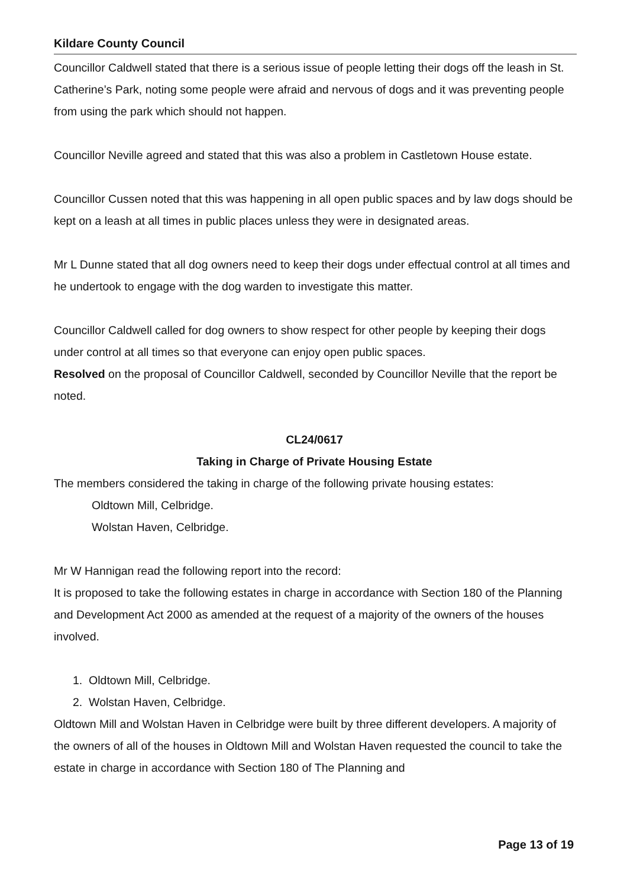Kildare County Council
Councillor Caldwell stated that there is a serious issue of people letting their dogs off the leash in St. Catherine’s Park, noting some people were afraid and nervous of dogs and it was preventing people from using the park which should not happen.
Councillor Neville agreed and stated that this was also a problem in Castletown House estate.
Councillor Cussen noted that this was happening in all open public spaces and by law dogs should be kept on a leash at all times in public places unless they were in designated areas.
Mr L Dunne stated that all dog owners need to keep their dogs under effectual control at all times and he undertook to engage with the dog warden to investigate this matter.
Councillor Caldwell called for dog owners to show respect for other people by keeping their dogs under control at all times so that everyone can enjoy open public spaces.
Resolved on the proposal of Councillor Caldwell, seconded by Councillor Neville that the report be noted.
CL24/0617
Taking in Charge of Private Housing Estate
The members considered the taking in charge of the following private housing estates:
Oldtown Mill, Celbridge.
Wolstan Haven, Celbridge.
Mr W Hannigan read the following report into the record:
It is proposed to take the following estates in charge in accordance with Section 180 of the Planning and Development Act 2000 as amended at the request of a majority of the owners of the houses involved.
1. Oldtown Mill, Celbridge.
2. Wolstan Haven, Celbridge.
Oldtown Mill and Wolstan Haven in Celbridge were built by three different developers. A majority of the owners of all of the houses in Oldtown Mill and Wolstan Haven requested the council to take the estate in charge in accordance with Section 180 of The Planning and
Page 13 of 19